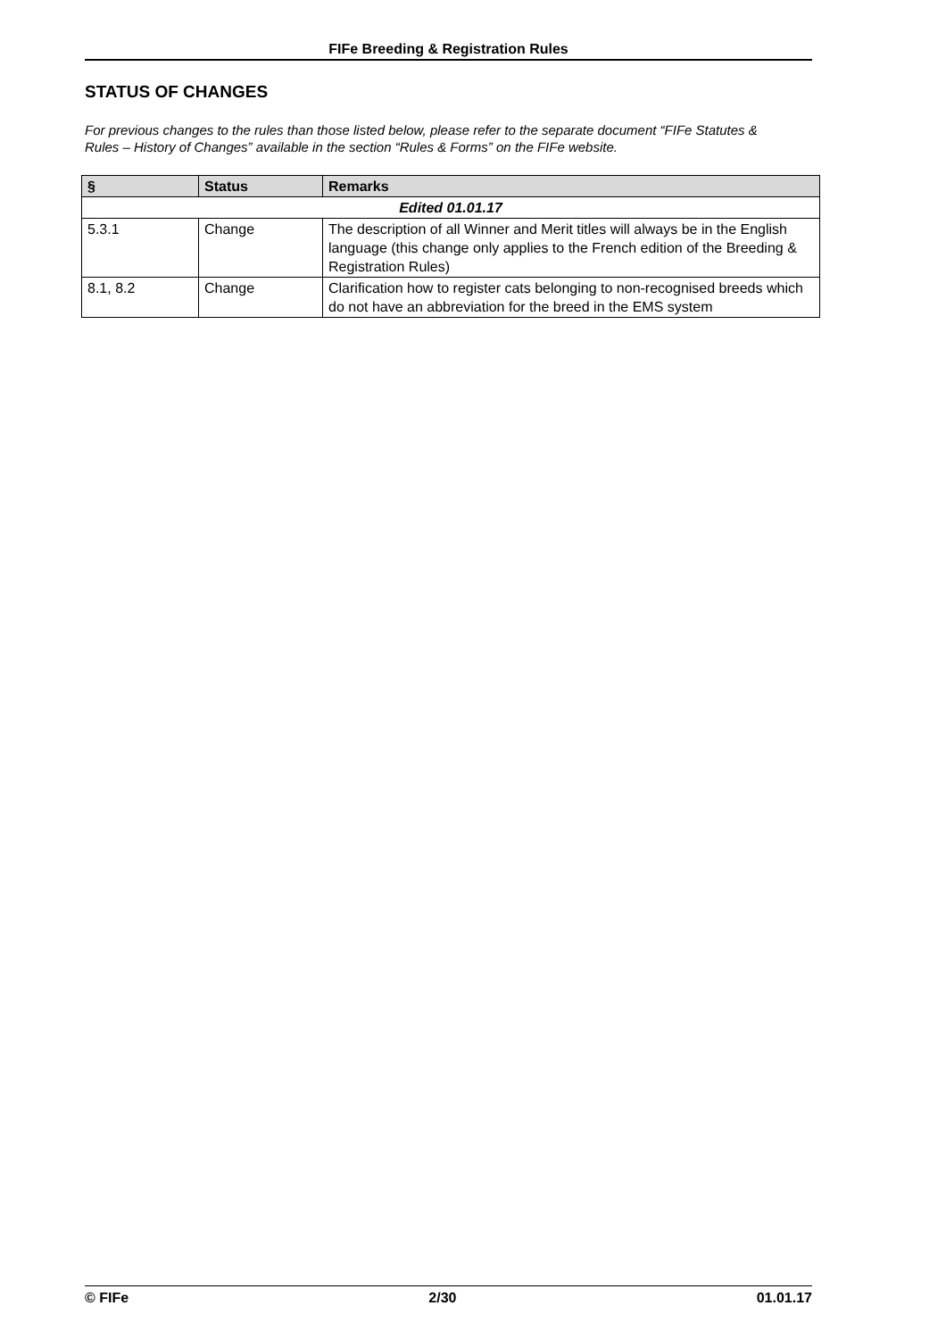FIFe Breeding & Registration Rules
STATUS OF CHANGES
For previous changes to the rules than those listed below, please refer to the separate document “FIFe Statutes & Rules – History of Changes” available in the section “Rules & Forms” on the FIFe website.
| § | Status | Remarks |
| --- | --- | --- |
| Edited 01.01.17 | | |
| 5.3.1 | Change | The description of all Winner and Merit titles will always be in the English language (this change only applies to the French edition of the Breeding & Registration Rules) |
| 8.1, 8.2 | Change | Clarification how to register cats belonging to non-recognised breeds which do not have an abbreviation for the breed in the EMS system |
© FIFe 2/30 01.01.17